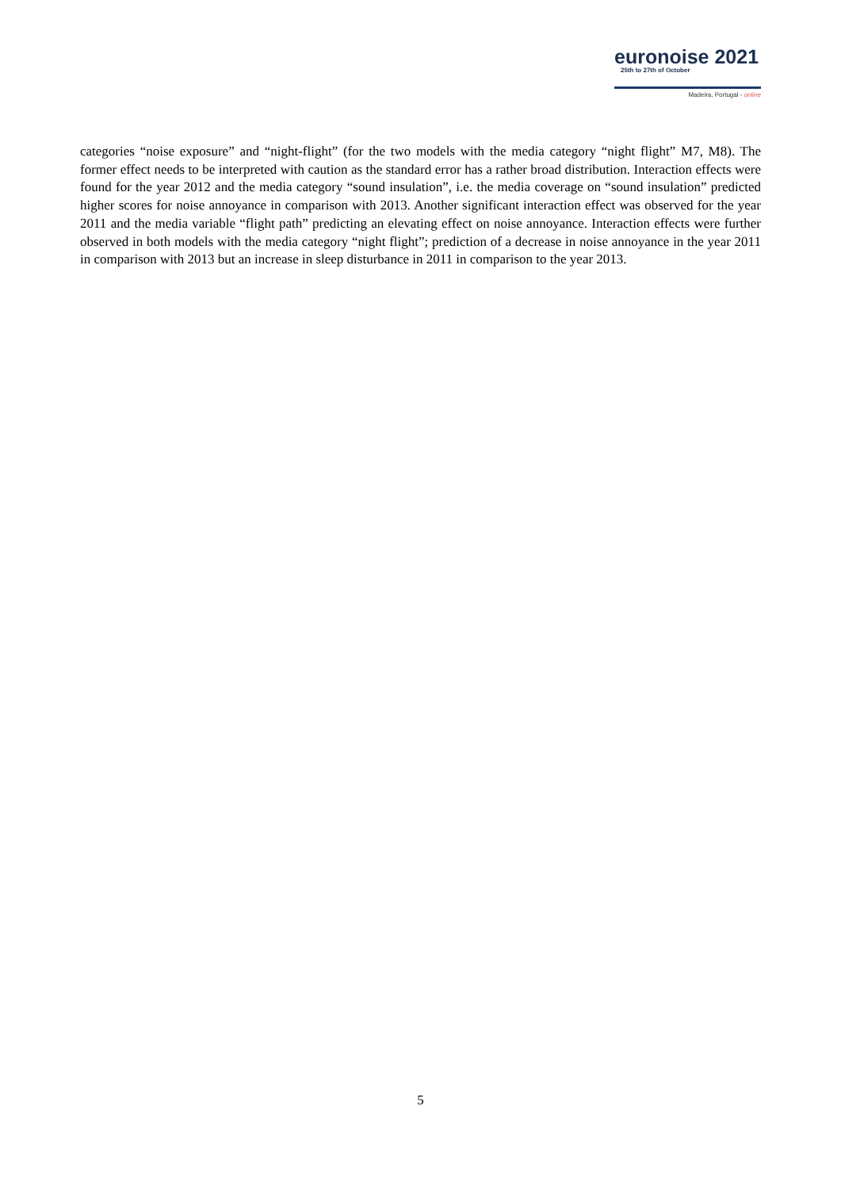euronoise 2021
25th to 27th of October
Madeira, Portugal - online
categories “noise exposure” and “night-flight” (for the two models with the media category “night flight” M7, M8). The former effect needs to be interpreted with caution as the standard error has a rather broad distribution. Interaction effects were found for the year 2012 and the media category “sound insulation”, i.e. the media coverage on “sound insulation” predicted higher scores for noise annoyance in comparison with 2013. Another significant interaction effect was observed for the year 2011 and the media variable “flight path” predicting an elevating effect on noise annoyance. Interaction effects were further observed in both models with the media category “night flight”; prediction of a decrease in noise annoyance in the year 2011 in comparison with 2013 but an increase in sleep disturbance in 2011 in comparison to the year 2013.
5